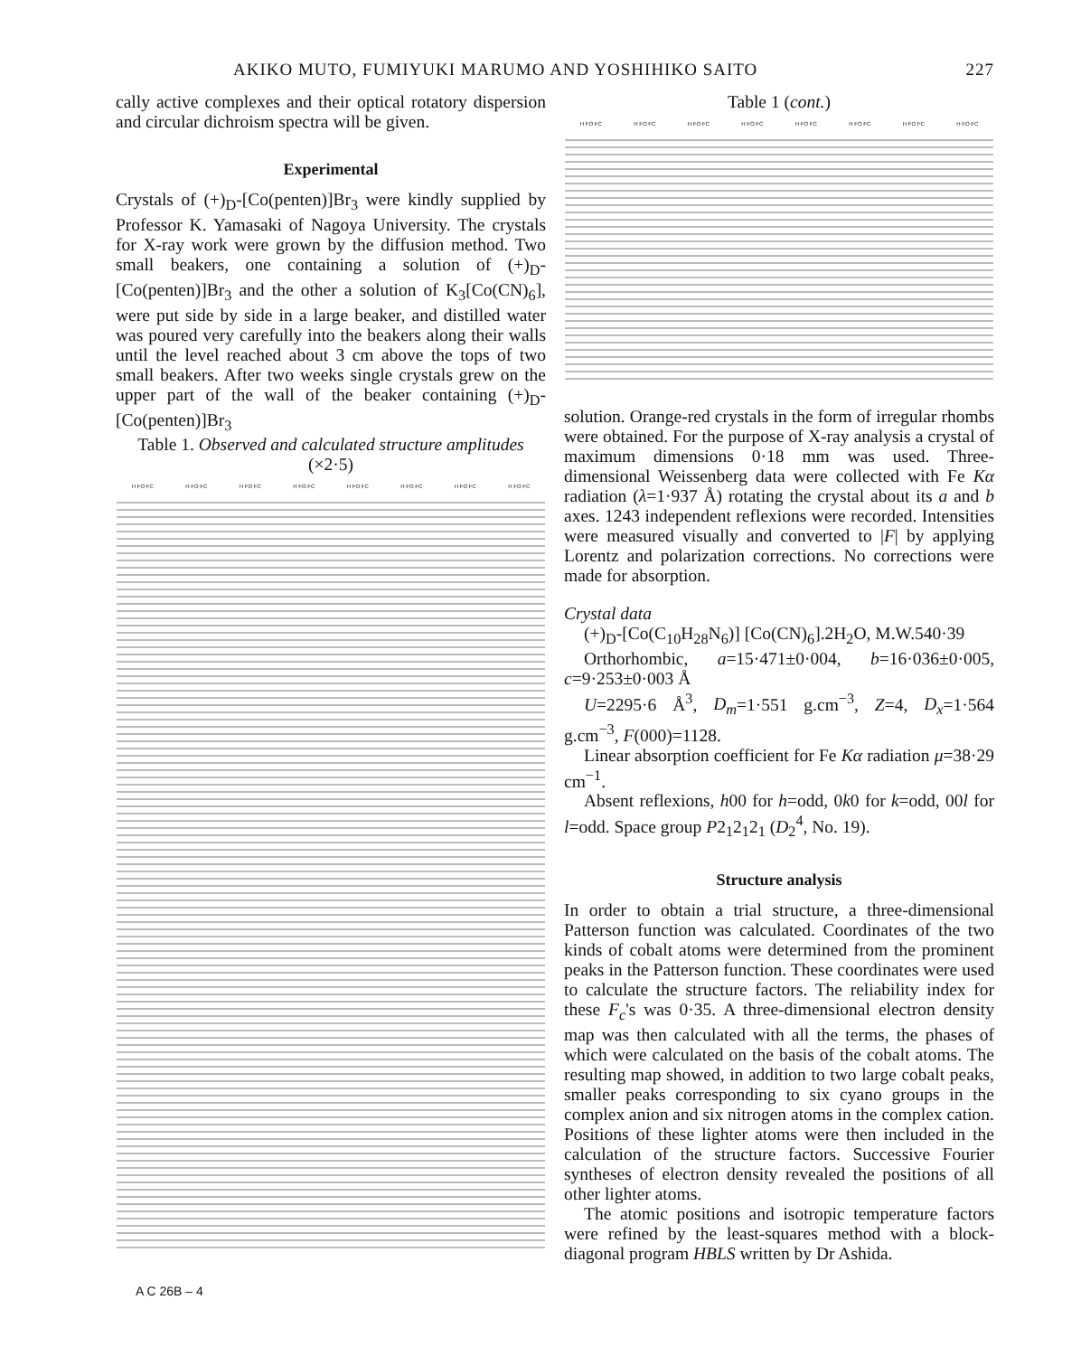AKIKO MUTO, FUMIYUKI MARUMO AND YOSHIHIKO SAITO 227
cally active complexes and their optical rotatory dispersion and circular dichroism spectra will be given.
Experimental
Crystals of (+)<sub>D</sub>-[Co(penten)]Br<sub>3</sub> were kindly supplied by Professor K. Yamasaki of Nagoya University. The crystals for X-ray work were grown by the diffusion method. Two small beakers, one containing a solution of (+)<sub>D</sub>-[Co(penten)]Br<sub>3</sub> and the other a solution of K<sub>3</sub>[Co(CN)<sub>6</sub>], were put side by side in a large beaker, and distilled water was poured very carefully into the beakers along their walls until the level reached about 3 cm above the tops of two small beakers. After two weeks single crystals grew on the upper part of the wall of the beaker containing (+)<sub>D</sub>-[Co(penten)]Br<sub>3</sub>
Table 1. Observed and calculated structure amplitudes
(×2·5)
| H FO FC | H FO FC | H FO FC | H FO FC | H FO FC | H FO FC | H FO FC | H FO FC |
| --- | --- | --- | --- | --- | --- | --- | --- |
Table 1 (cont.)
| H FO FC | H FO FC | H FO FC | H FO FC | H FO FC | H FO FC | H FO FC | H FO FC |
| --- | --- | --- | --- | --- | --- | --- | --- |
solution. Orange-red crystals in the form of irregular rhombs were obtained. For the purpose of X-ray analysis a crystal of maximum dimensions 0·18 mm was used. Three-dimensional Weissenberg data were collected with Fe Kα radiation (λ=1·937 Å) rotating the crystal about its a and b axes. 1243 independent reflexions were recorded. Intensities were measured visually and converted to |F| by applying Lorentz and polarization corrections. No corrections were made for absorption.
Crystal data
(+)<sub>D</sub>-[Co(C<sub>10</sub>H<sub>28</sub>N<sub>6</sub>)] [Co(CN)<sub>6</sub>].2H<sub>2</sub>O, M.W.540·39
Orthorhombic, a=15·471±0·004, b=16·036±0·005, c=9·253±0·003 Å
U=2295·6 Å<sup>3</sup>, D<sub>m</sub>=1·551 g.cm<sup>−3</sup>, Z=4, D<sub>x</sub>=1·564 g.cm<sup>−3</sup>, F(000)=1128.
Linear absorption coefficient for Fe Kα radiation μ=38·29 cm<sup>−1</sup>.
Absent reflexions, h00 for h=odd, 0k0 for k=odd, 00l for l=odd. Space group P2<sub>1</sub>2<sub>1</sub>2<sub>1</sub> (D<sub>2</sub><sup>4</sup>, No. 19).
Structure analysis
In order to obtain a trial structure, a three-dimensional Patterson function was calculated. Coordinates of the two kinds of cobalt atoms were determined from the prominent peaks in the Patterson function. These coordinates were used to calculate the structure factors. The reliability index for these F<sub>c</sub>'s was 0·35. A three-dimensional electron density map was then calculated with all the terms, the phases of which were calculated on the basis of the cobalt atoms. The resulting map showed, in addition to two large cobalt peaks, smaller peaks corresponding to six cyano groups in the complex anion and six nitrogen atoms in the complex cation. Positions of these lighter atoms were then included in the calculation of the structure factors. Successive Fourier syntheses of electron density revealed the positions of all other lighter atoms.
The atomic positions and isotropic temperature factors were refined by the least-squares method with a block-diagonal program HBLS written by Dr Ashida.
A C 26B – 4